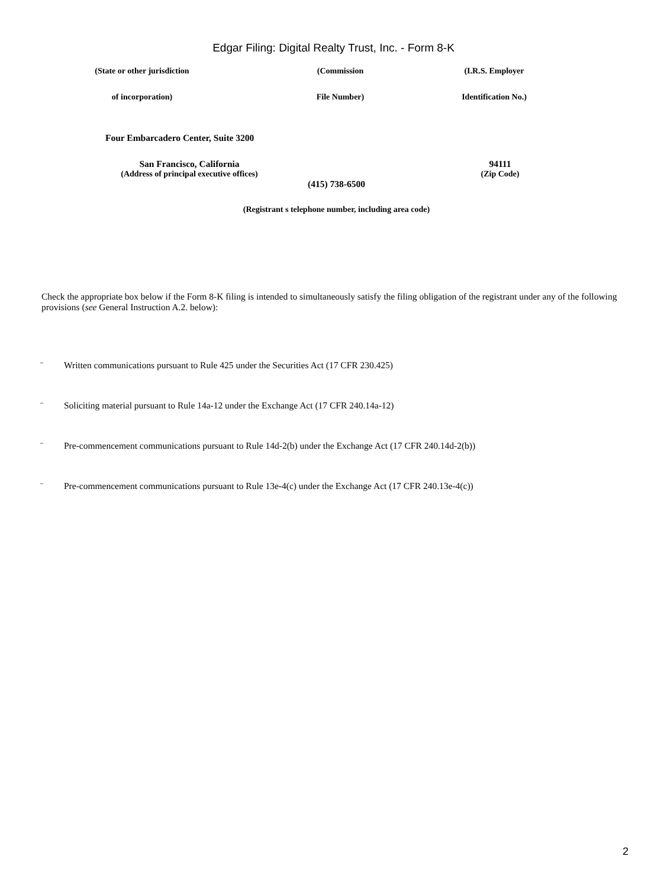Edgar Filing: Digital Realty Trust, Inc. - Form 8-K
(State or other jurisdiction (Commission (I.R.S. Employer
of incorporation) File Number) Identification No.)
Four Embarcadero Center, Suite 3200
San Francisco, California 94111
(Address of principal executive offices) (Zip Code)
(415) 738-6500
(Registrant s telephone number, including area code)
Check the appropriate box below if the Form 8-K filing is intended to simultaneously satisfy the filing obligation of the registrant under any of the following provisions (see General Instruction A.2. below):
¨ Written communications pursuant to Rule 425 under the Securities Act (17 CFR 230.425)
¨ Soliciting material pursuant to Rule 14a-12 under the Exchange Act (17 CFR 240.14a-12)
¨ Pre-commencement communications pursuant to Rule 14d-2(b) under the Exchange Act (17 CFR 240.14d-2(b))
¨ Pre-commencement communications pursuant to Rule 13e-4(c) under the Exchange Act (17 CFR 240.13e-4(c))
2